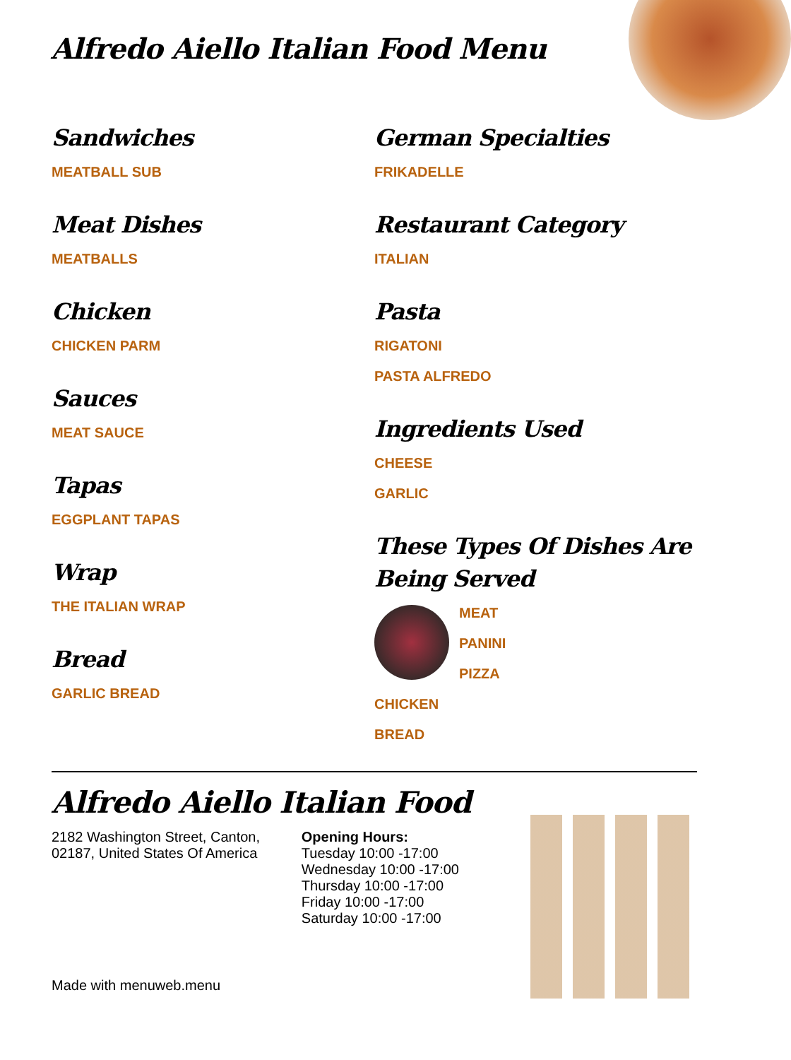Alfredo Aiello Italian Food Menu
Sandwiches
MEATBALL SUB
Meat Dishes
MEATBALLS
Chicken
CHICKEN PARM
Sauces
MEAT SAUCE
Tapas
EGGPLANT TAPAS
Wrap
THE ITALIAN WRAP
Bread
GARLIC BREAD
German Specialties
FRIKADELLE
Restaurant Category
ITALIAN
Pasta
RIGATONI
PASTA ALFREDO
Ingredients Used
CHEESE
GARLIC
These Types Of Dishes Are Being Served
MEAT
PANINI
PIZZA
CHICKEN
BREAD
Alfredo Aiello Italian Food
2182 Washington Street, Canton, 02187, United States Of America
Opening Hours:
Tuesday 10:00 -17:00
Wednesday 10:00 -17:00
Thursday 10:00 -17:00
Friday 10:00 -17:00
Saturday 10:00 -17:00
Made with menuweb.menu